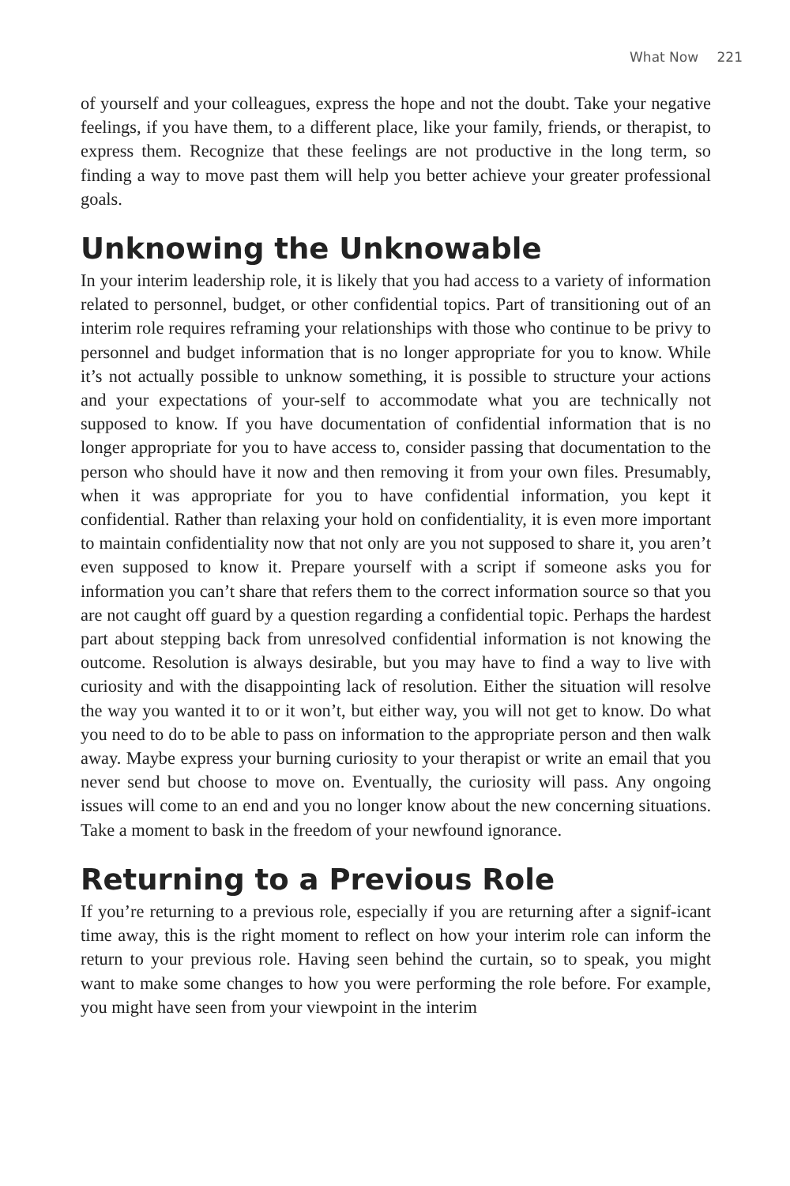What Now 221
of yourself and your colleagues, express the hope and not the doubt. Take your negative feelings, if you have them, to a different place, like your family, friends, or therapist, to express them. Recognize that these feelings are not productive in the long term, so finding a way to move past them will help you better achieve your greater professional goals.
Unknowing the Unknowable
In your interim leadership role, it is likely that you had access to a variety of information related to personnel, budget, or other confidential topics. Part of transitioning out of an interim role requires reframing your relationships with those who continue to be privy to personnel and budget information that is no longer appropriate for you to know. While it’s not actually possible to unknow something, it is possible to structure your actions and your expectations of your-self to accommodate what you are technically not supposed to know. If you have documentation of confidential information that is no longer appropriate for you to have access to, consider passing that documentation to the person who should have it now and then removing it from your own files. Presumably, when it was appropriate for you to have confidential information, you kept it confidential. Rather than relaxing your hold on confidentiality, it is even more important to maintain confidentiality now that not only are you not supposed to share it, you aren’t even supposed to know it. Prepare yourself with a script if someone asks you for information you can’t share that refers them to the correct information source so that you are not caught off guard by a question regarding a confidential topic. Perhaps the hardest part about stepping back from unresolved confidential information is not knowing the outcome. Resolution is always desirable, but you may have to find a way to live with curiosity and with the disappointing lack of resolution. Either the situation will resolve the way you wanted it to or it won’t, but either way, you will not get to know. Do what you need to do to be able to pass on information to the appropriate person and then walk away. Maybe express your burning curiosity to your therapist or write an email that you never send but choose to move on. Eventually, the curiosity will pass. Any ongoing issues will come to an end and you no longer know about the new concerning situations. Take a moment to bask in the freedom of your newfound ignorance.
Returning to a Previous Role
If you’re returning to a previous role, especially if you are returning after a signif-icant time away, this is the right moment to reflect on how your interim role can inform the return to your previous role. Having seen behind the curtain, so to speak, you might want to make some changes to how you were performing the role before. For example, you might have seen from your viewpoint in the interim